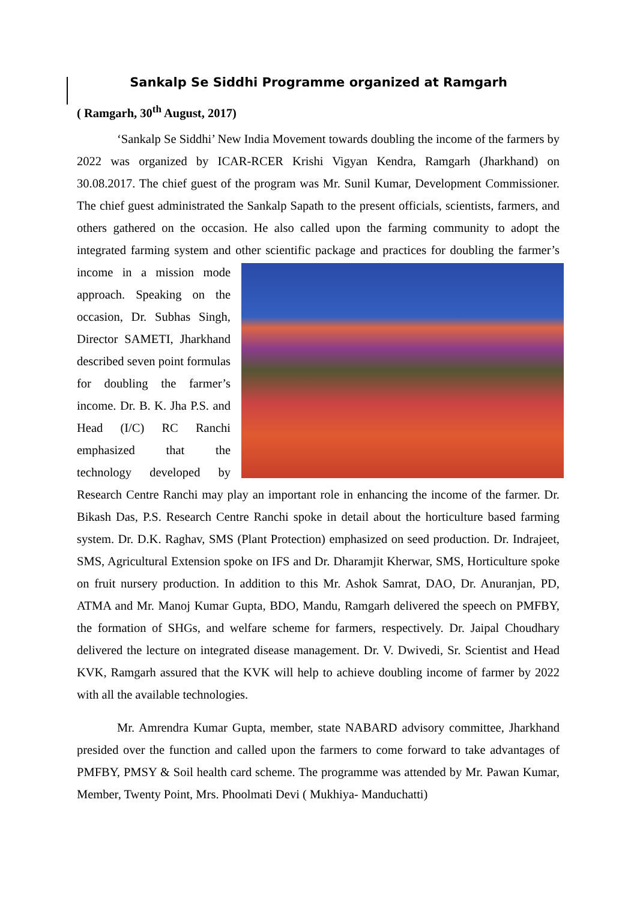Sankalp Se Siddhi Programme organized at Ramgarh
( Ramgarh, 30<sup>th</sup> August, 2017)
‘Sankalp Se Siddhi’ New India Movement towards doubling the income of the farmers by 2022 was organized by ICAR-RCER Krishi Vigyan Kendra, Ramgarh (Jharkhand) on 30.08.2017. The chief guest of the program was Mr. Sunil Kumar, Development Commissioner. The chief guest administrated the Sankalp Sapath to the present officials, scientists, farmers, and others gathered on the occasion. He also called upon the farming community to adopt the integrated farming system and other scientific package and practices for doubling the farmer’s income in a mission mode approach. Speaking on the occasion, Dr. Subhas Singh, Director SAMETI, Jharkhand described seven point formulas for doubling the farmer’s income. Dr. B. K. Jha P.S. and Head (I/C) RC Ranchi emphasized that the technology developed by Research Centre Ranchi may play an important role in enhancing the income of the farmer. Dr. Bikash Das, P.S. Research Centre Ranchi spoke in detail about the horticulture based farming system. Dr. D.K. Raghav, SMS (Plant Protection) emphasized on seed production. Dr. Indrajeet, SMS, Agricultural Extension spoke on IFS and Dr. Dharamjit Kherwar, SMS, Horticulture spoke on fruit nursery production. In addition to this Mr. Ashok Samrat, DAO, Dr. Anuranjan, PD, ATMA and Mr. Manoj Kumar Gupta, BDO, Mandu, Ramgarh delivered the speech on PMFBY, the formation of SHGs, and welfare scheme for farmers, respectively. Dr. Jaipal Choudhary delivered the lecture on integrated disease management. Dr. V. Dwivedi, Sr. Scientist and Head KVK, Ramgarh assured that the KVK will help to achieve doubling income of farmer by 2022 with all the available technologies.
Mr. Amrendra Kumar Gupta, member, state NABARD advisory committee, Jharkhand presided over the function and called upon the farmers to come forward to take advantages of PMFBY, PMSY & Soil health card scheme. The programme was attended by Mr. Pawan Kumar, Member, Twenty Point, Mrs. Phoolmati Devi ( Mukhiya- Manduchatti)